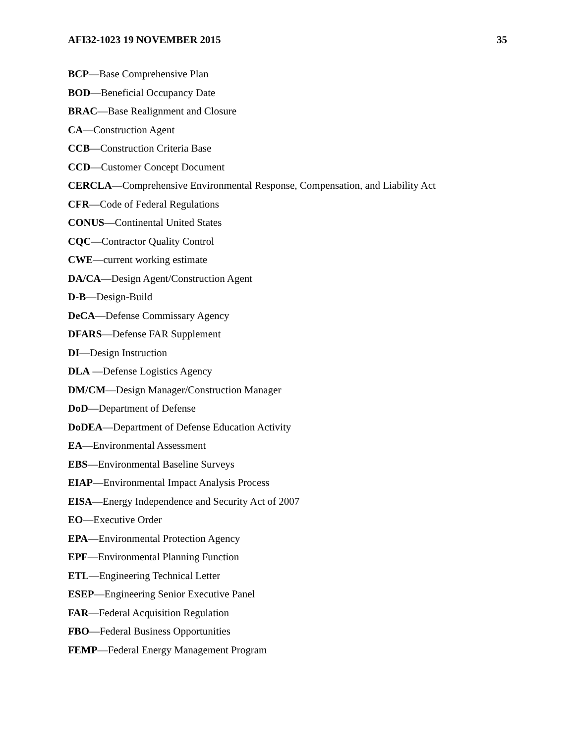AFI32-1023 19 NOVEMBER 2015 35
BCP—Base Comprehensive Plan
BOD—Beneficial Occupancy Date
BRAC—Base Realignment and Closure
CA—Construction Agent
CCB—Construction Criteria Base
CCD—Customer Concept Document
CERCLA—Comprehensive Environmental Response, Compensation, and Liability Act
CFR—Code of Federal Regulations
CONUS—Continental United States
CQC—Contractor Quality Control
CWE—current working estimate
DA/CA—Design Agent/Construction Agent
D-B—Design-Build
DeCA—Defense Commissary Agency
DFARS—Defense FAR Supplement
DI—Design Instruction
DLA —Defense Logistics Agency
DM/CM—Design Manager/Construction Manager
DoD—Department of Defense
DoDEA—Department of Defense Education Activity
EA—Environmental Assessment
EBS—Environmental Baseline Surveys
EIAP—Environmental Impact Analysis Process
EISA—Energy Independence and Security Act of 2007
EO—Executive Order
EPA—Environmental Protection Agency
EPF—Environmental Planning Function
ETL—Engineering Technical Letter
ESEP—Engineering Senior Executive Panel
FAR—Federal Acquisition Regulation
FBO—Federal Business Opportunities
FEMP—Federal Energy Management Program